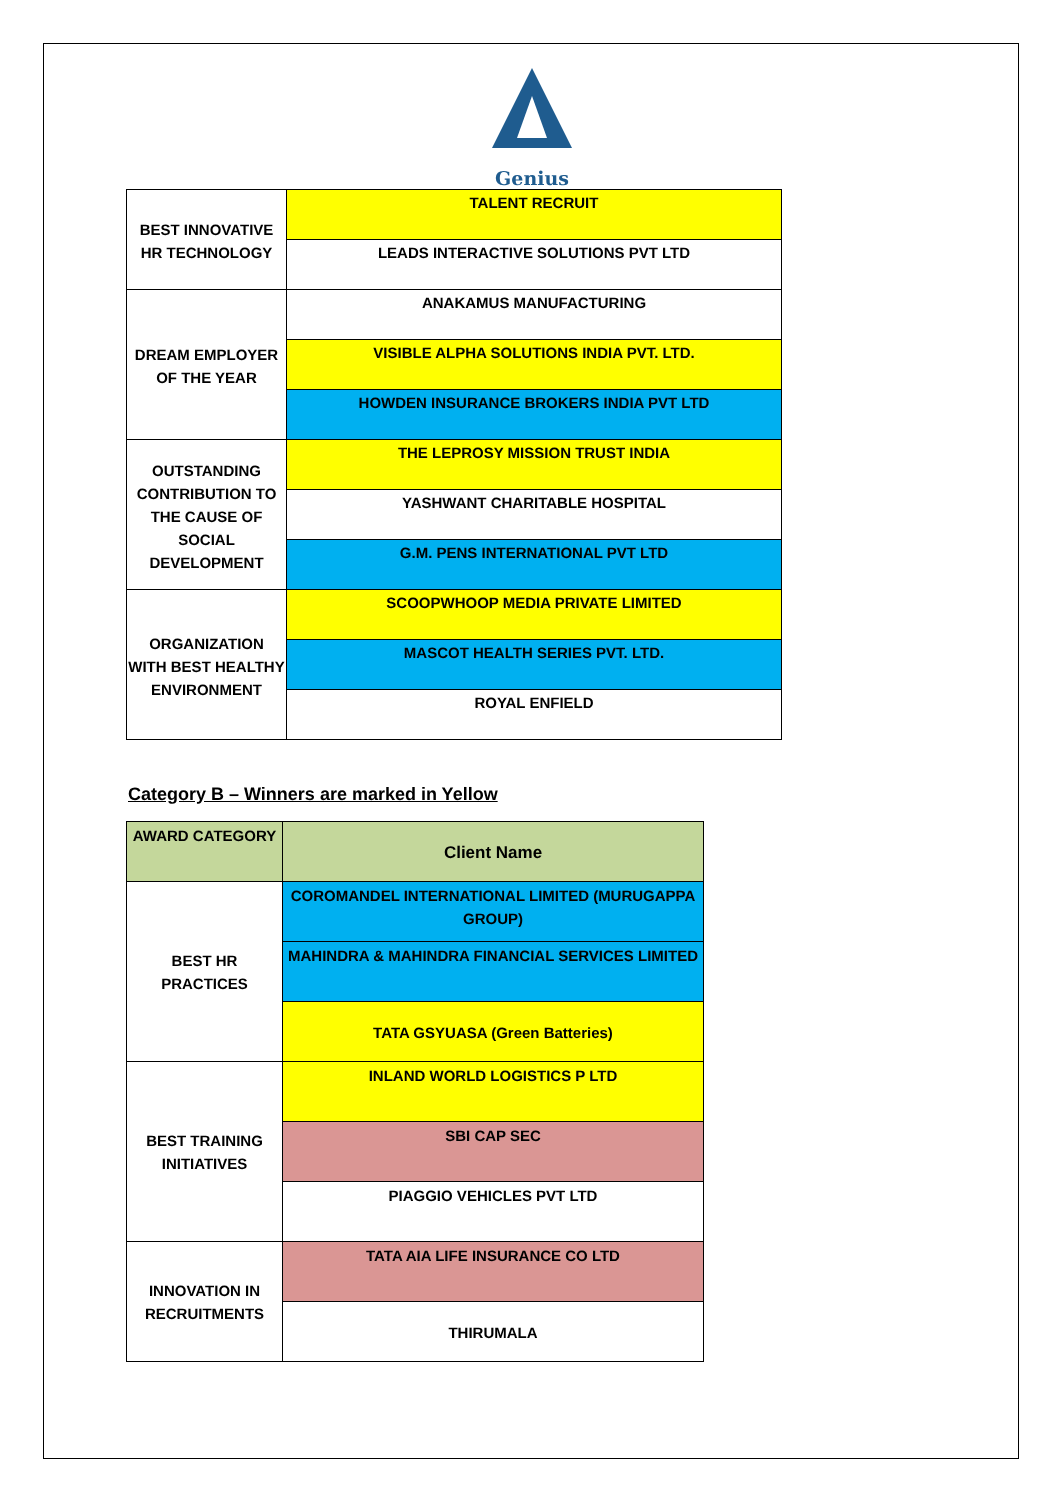Genius
| BEST INNOVATIVE HR TECHNOLOGY | TALENT RECRUIT |
| | LEADS INTERACTIVE SOLUTIONS PVT LTD |
| DREAM EMPLOYER OF THE YEAR | ANAKAMUS MANUFACTURING |
| | VISIBLE ALPHA SOLUTIONS INDIA PVT. LTD. |
| | HOWDEN INSURANCE BROKERS INDIA PVT LTD |
| OUTSTANDING CONTRIBUTION TO THE CAUSE OF SOCIAL DEVELOPMENT | THE LEPROSY MISSION TRUST INDIA |
| | YASHWANT CHARITABLE HOSPITAL |
| | G.M. PENS INTERNATIONAL PVT LTD |
| ORGANIZATION WITH BEST HEALTHY ENVIRONMENT | SCOOPWHOOP MEDIA PRIVATE LIMITED |
| | MASCOT HEALTH SERIES PVT. LTD. |
| | ROYAL ENFIELD |
Category B – Winners are marked in Yellow
| AWARD CATEGORY | Client Name |
| --- | --- |
| BEST HR PRACTICES | COROMANDEL INTERNATIONAL LIMITED (MURUGAPPA GROUP) |
| | MAHINDRA & MAHINDRA FINANCIAL SERVICES LIMITED |
| | TATA GSYUASA (Green Batteries) |
| BEST TRAINING INITIATIVES | INLAND WORLD LOGISTICS P LTD |
| | SBI CAP SEC |
| | PIAGGIO VEHICLES PVT LTD |
| INNOVATION IN RECRUITMENTS | TATA AIA LIFE INSURANCE CO LTD |
| | THIRUMALA |